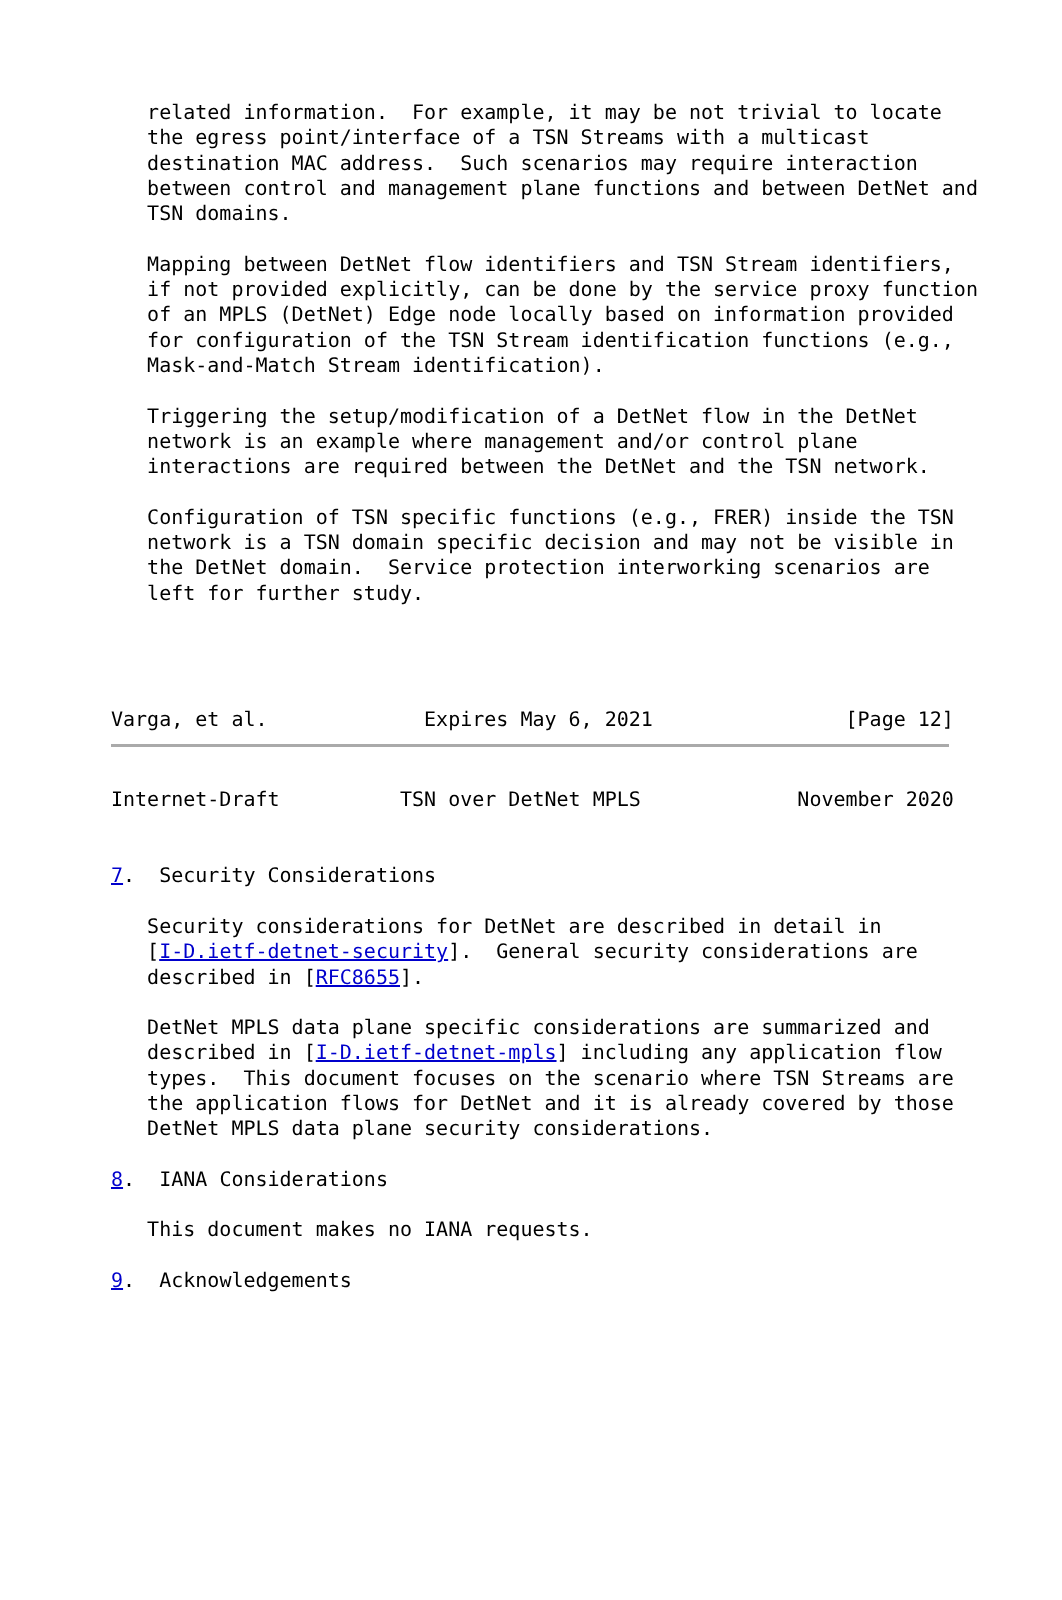related information.  For example, it may be not trivial to locate
   the egress point/interface of a TSN Streams with a multicast
   destination MAC address.  Such scenarios may require interaction
   between control and management plane functions and between DetNet and
   TSN domains.

   Mapping between DetNet flow identifiers and TSN Stream identifiers,
   if not provided explicitly, can be done by the service proxy function
   of an MPLS (DetNet) Edge node locally based on information provided
   for configuration of the TSN Stream identification functions (e.g.,
   Mask-and-Match Stream identification).

   Triggering the setup/modification of a DetNet flow in the DetNet
   network is an example where management and/or control plane
   interactions are required between the DetNet and the TSN network.

   Configuration of TSN specific functions (e.g., FRER) inside the TSN
   network is a TSN domain specific decision and may not be visible in
   the DetNet domain.  Service protection interworking scenarios are
   left for further study.




Varga, et al.             Expires May 6, 2021                [Page 12]
Internet-Draft          TSN over DetNet MPLS             November 2020


7.  Security Considerations

   Security considerations for DetNet are described in detail in
   [I-D.ietf-detnet-security].  General security considerations are
   described in [RFC8655].

   DetNet MPLS data plane specific considerations are summarized and
   described in [I-D.ietf-detnet-mpls] including any application flow
   types.  This document focuses on the scenario where TSN Streams are
   the application flows for DetNet and it is already covered by those
   DetNet MPLS data plane security considerations.

8.  IANA Considerations

   This document makes no IANA requests.

9.  Acknowledgements